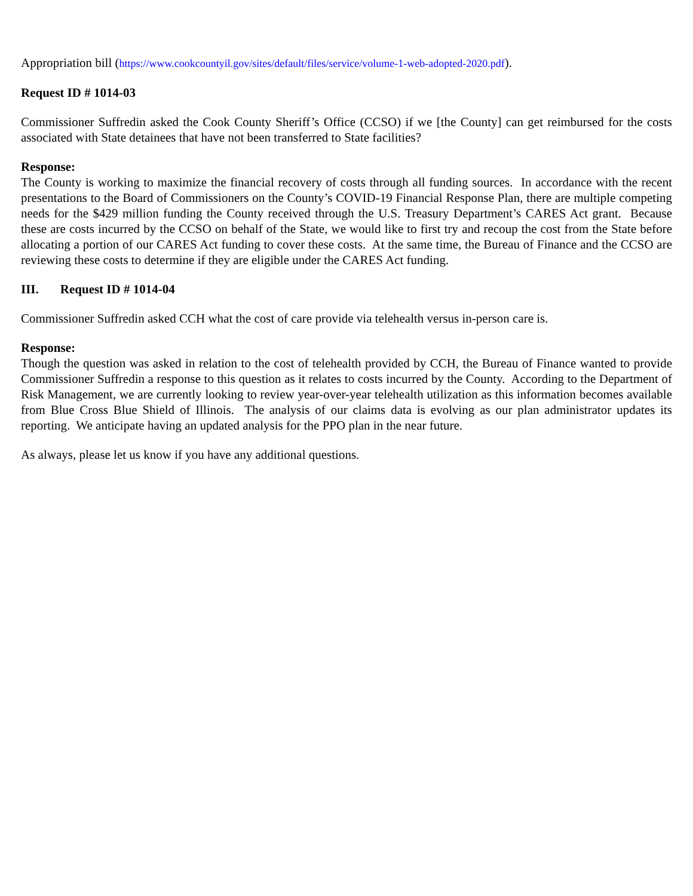Appropriation bill (https://www.cookcountyil.gov/sites/default/files/service/volume-1-web-adopted-2020.pdf).
Request ID # 1014-03
Commissioner Suffredin asked the Cook County Sheriff’s Office (CCSO) if we [the County] can get reimbursed for the costs associated with State detainees that have not been transferred to State facilities?
Response:
The County is working to maximize the financial recovery of costs through all funding sources. In accordance with the recent presentations to the Board of Commissioners on the County’s COVID-19 Financial Response Plan, there are multiple competing needs for the $429 million funding the County received through the U.S. Treasury Department’s CARES Act grant. Because these are costs incurred by the CCSO on behalf of the State, we would like to first try and recoup the cost from the State before allocating a portion of our CARES Act funding to cover these costs. At the same time, the Bureau of Finance and the CCSO are reviewing these costs to determine if they are eligible under the CARES Act funding.
III. Request ID # 1014-04
Commissioner Suffredin asked CCH what the cost of care provide via telehealth versus in-person care is.
Response:
Though the question was asked in relation to the cost of telehealth provided by CCH, the Bureau of Finance wanted to provide Commissioner Suffredin a response to this question as it relates to costs incurred by the County. According to the Department of Risk Management, we are currently looking to review year-over-year telehealth utilization as this information becomes available from Blue Cross Blue Shield of Illinois. The analysis of our claims data is evolving as our plan administrator updates its reporting. We anticipate having an updated analysis for the PPO plan in the near future.
As always, please let us know if you have any additional questions.